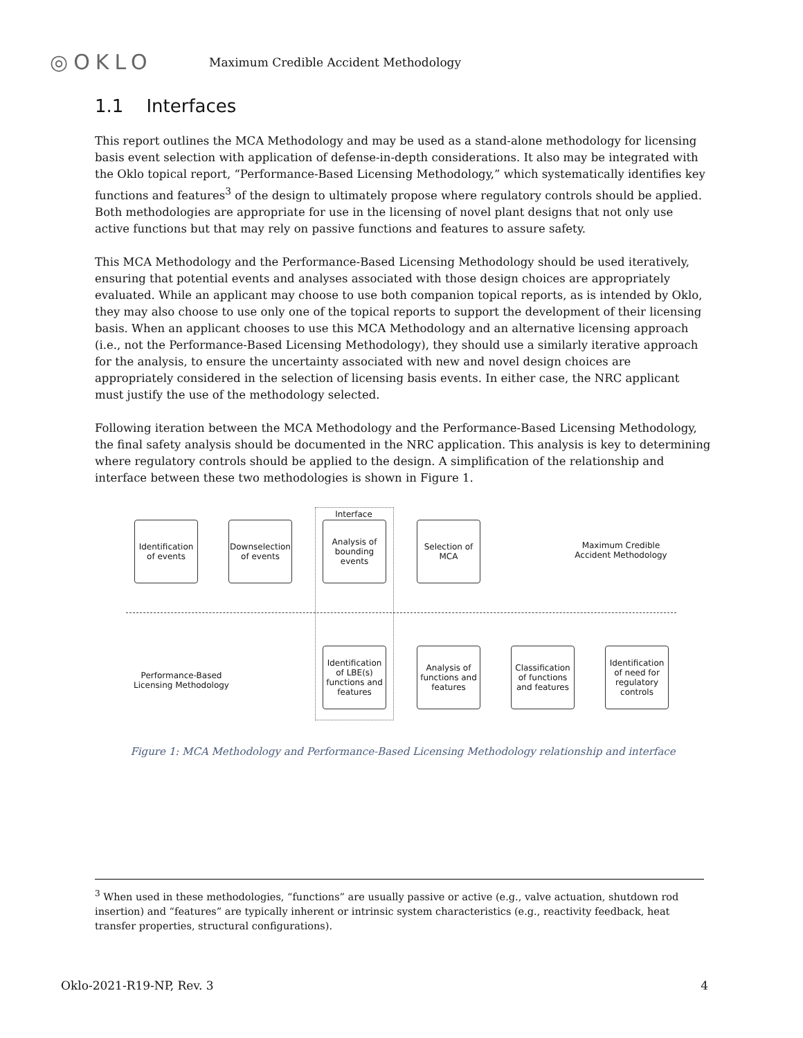◎OKLO
Maximum Credible Accident Methodology
1.1 Interfaces
This report outlines the MCA Methodology and may be used as a stand-alone methodology for licensing basis event selection with application of defense-in-depth considerations. It also may be integrated with the Oklo topical report, “Performance-Based Licensing Methodology,” which systematically identifies key functions and features<sup>3</sup> of the design to ultimately propose where regulatory controls should be applied. Both methodologies are appropriate for use in the licensing of novel plant designs that not only use active functions but that may rely on passive functions and features to assure safety.
This MCA Methodology and the Performance-Based Licensing Methodology should be used iteratively, ensuring that potential events and analyses associated with those design choices are appropriately evaluated. While an applicant may choose to use both companion topical reports, as is intended by Oklo, they may also choose to use only one of the topical reports to support the development of their licensing basis. When an applicant chooses to use this MCA Methodology and an alternative licensing approach (i.e., not the Performance-Based Licensing Methodology), they should use a similarly iterative approach for the analysis, to ensure the uncertainty associated with new and novel design choices are appropriately considered in the selection of licensing basis events. In either case, the NRC applicant must justify the use of the methodology selected.
Following iteration between the MCA Methodology and the Performance-Based Licensing Methodology, the final safety analysis should be documented in the NRC application. This analysis is key to determining where regulatory controls should be applied to the design. A simplification of the relationship and interface between these two methodologies is shown in Figure 1.
Interface
Identification of events
Downselection of events
Analysis of bounding events
Selection of MCA
Maximum Credible Accident Methodology
Performance-Based Licensing Methodology
Identification of LBE(s) functions and features
Analysis of functions and features
Classification of functions and features
Identification of need for regulatory controls
Figure 1: MCA Methodology and Performance-Based Licensing Methodology relationship and interface
<sup>3</sup> When used in these methodologies, “functions” are usually passive or active (e.g., valve actuation, shutdown rod insertion) and “features” are typically inherent or intrinsic system characteristics (e.g., reactivity feedback, heat transfer properties, structural configurations).
Oklo-2021-R19-NP, Rev. 3 4